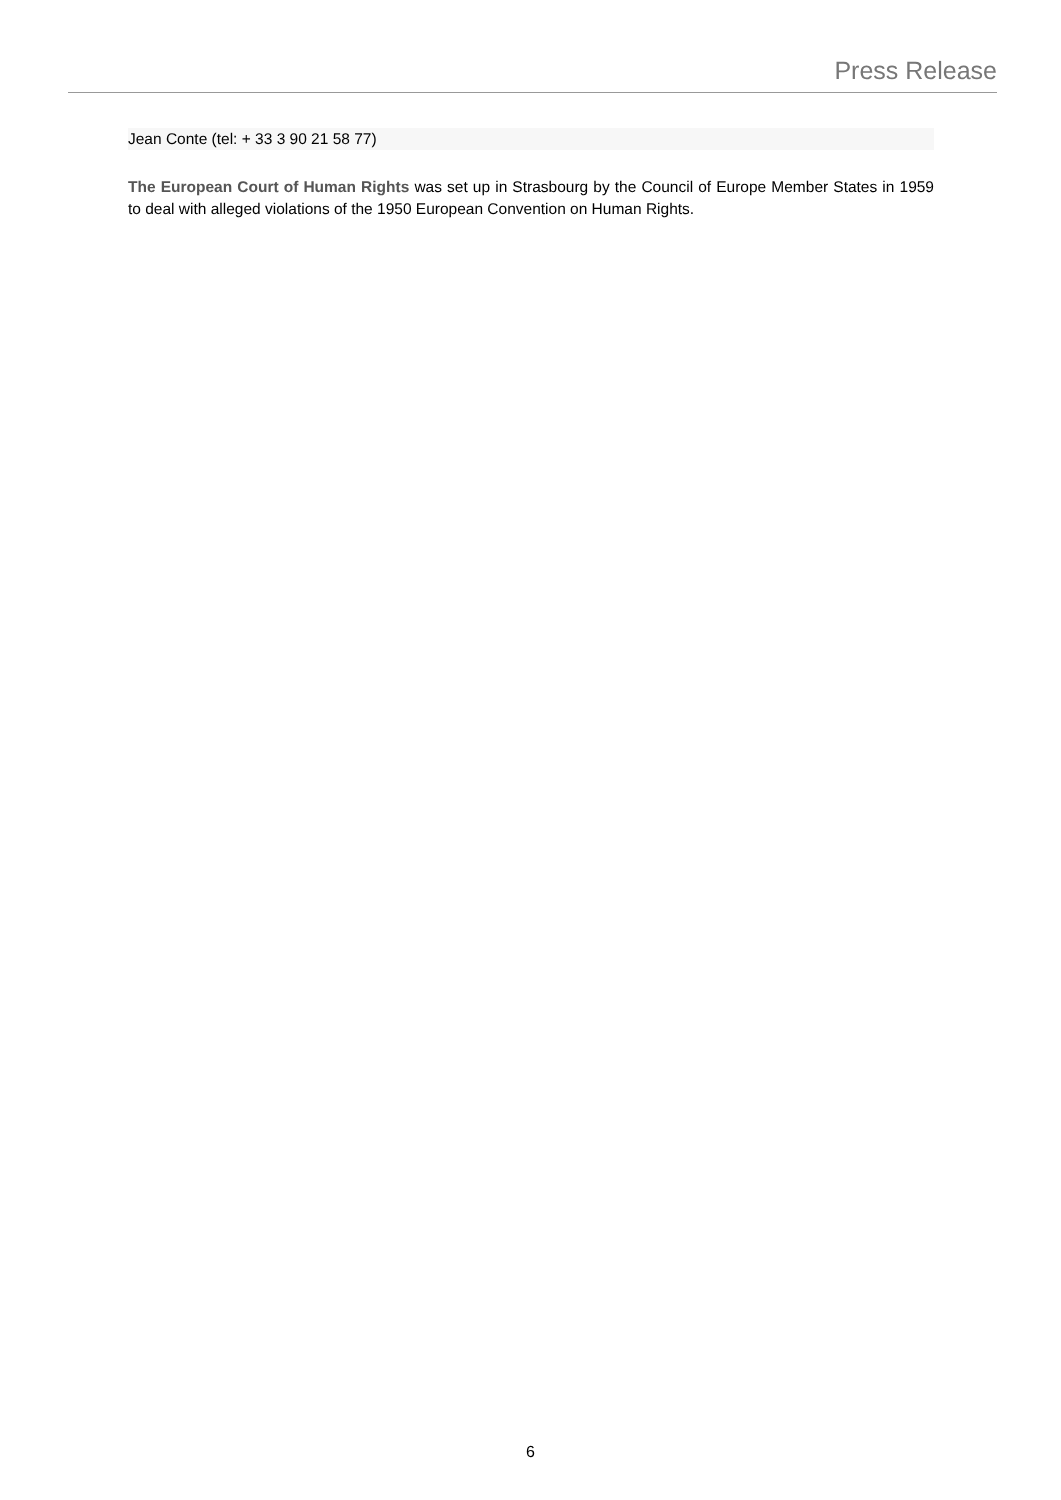Press Release
Jean Conte (tel: + 33 3 90 21 58 77)
The European Court of Human Rights was set up in Strasbourg by the Council of Europe Member States in 1959 to deal with alleged violations of the 1950 European Convention on Human Rights.
6